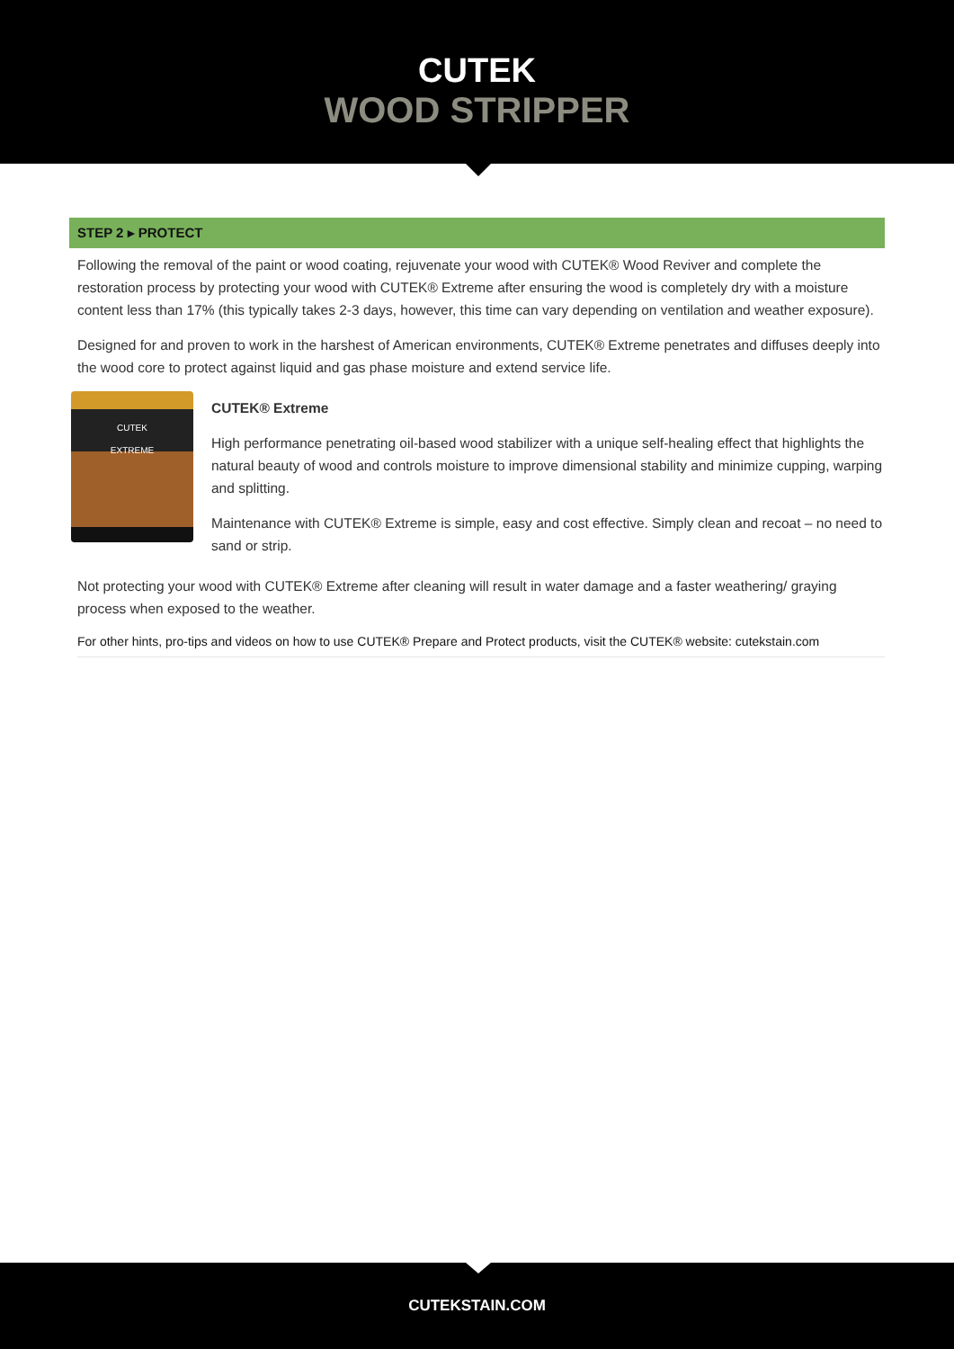CUTEK
WOOD STRIPPER
STEP 2 ▸ PROTECT
Following the removal of the paint or wood coating, rejuvenate your wood with CUTEK® Wood Reviver and complete the restoration process by protecting your wood with CUTEK® Extreme after ensuring the wood is completely dry with a moisture content less than 17% (this typically takes 2-3 days, however, this time can vary depending on ventilation and weather exposure).
Designed for and proven to work in the harshest of American environments, CUTEK® Extreme penetrates and diffuses deeply into the wood core to protect against liquid and gas phase moisture and extend service life.
CUTEK
EXTREME
CUTEK® Extreme
High performance penetrating oil-based wood stabilizer with a unique self-healing effect that highlights the natural beauty of wood and controls moisture to improve dimensional stability and minimize cupping, warping and splitting.
Maintenance with CUTEK® Extreme is simple, easy and cost effective. Simply clean and recoat – no need to sand or strip.
Not protecting your wood with CUTEK® Extreme after cleaning will result in water damage and a faster weathering/ graying process when exposed to the weather.
For other hints, pro-tips and videos on how to use CUTEK® Prepare and Protect products, visit the CUTEK® website: cutekstain.com
CUTEKSTAIN.COM